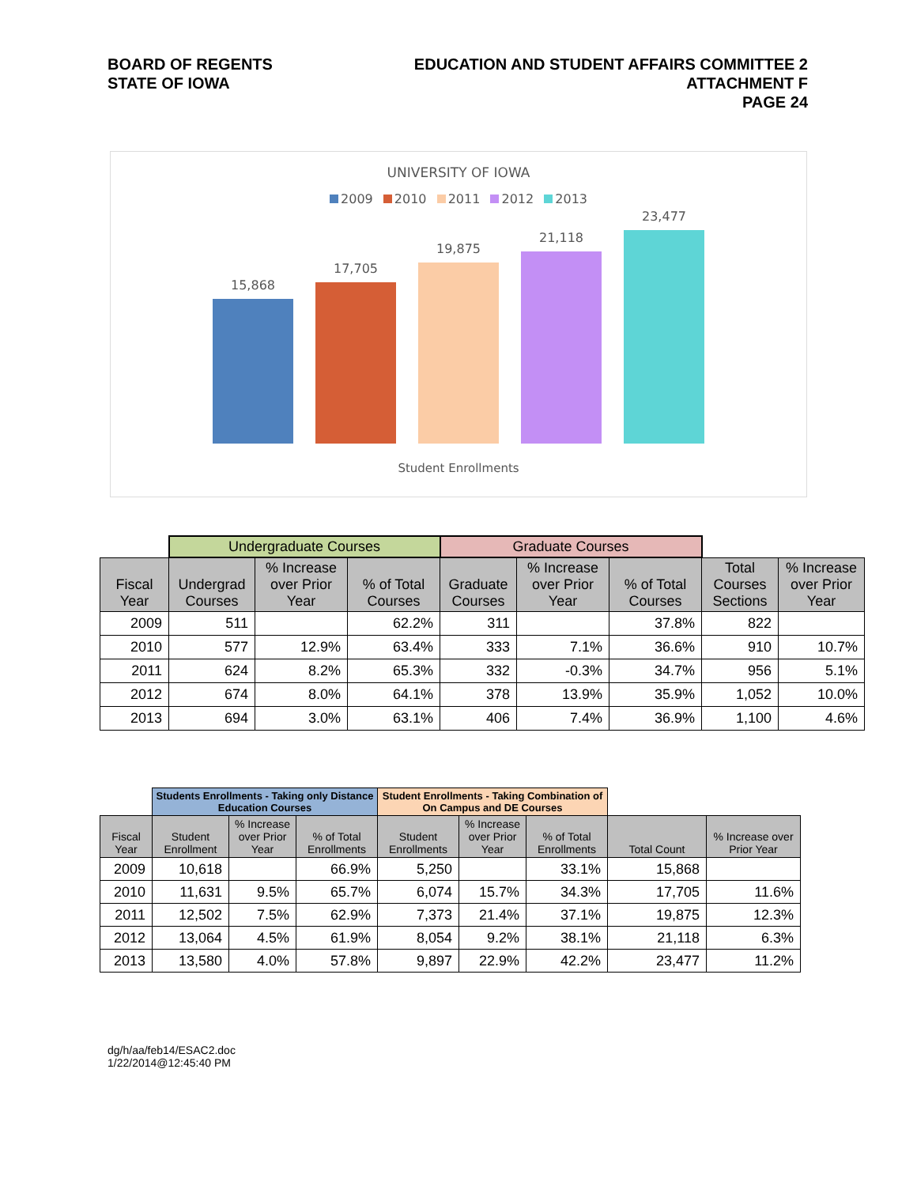BOARD OF REGENTS
STATE OF IOWA
EDUCATION AND STUDENT AFFAIRS COMMITTEE 2
ATTACHMENT F
PAGE 24
UNIVERSITY OF IOWA
2009 2010 2011 2012 2013
15,868
17,705
19,875
21,118
23,477
Student Enrollments
| | Undergraduate Courses | | | Graduate Courses | | | | |
| --- | --- | --- | --- | --- | --- | --- | --- | --- |
| Fiscal Year | Undergrad Courses | % Increase over Prior Year | % of Total Courses | Graduate Courses | % Increase over Prior Year | % of Total Courses | Total Courses Sections | % Increase over Prior Year |
| 2009 | 511 | | 62.2% | 311 | | 37.8% | 822 | |
| 2010 | 577 | 12.9% | 63.4% | 333 | 7.1% | 36.6% | 910 | 10.7% |
| 2011 | 624 | 8.2% | 65.3% | 332 | -0.3% | 34.7% | 956 | 5.1% |
| 2012 | 674 | 8.0% | 64.1% | 378 | 13.9% | 35.9% | 1,052 | 10.0% |
| 2013 | 694 | 3.0% | 63.1% | 406 | 7.4% | 36.9% | 1,100 | 4.6% |
| | Students Enrollments - Taking only Distance Education Courses | | | Student Enrollments - Taking Combination of On Campus and DE Courses | | | | |
| --- | --- | --- | --- | --- | --- | --- | --- | --- |
| Fiscal Year | Student Enrollment | % Increase over Prior Year | % of Total Enrollments | Student Enrollments | % Increase over Prior Year | % of Total Enrollments | Total Count | % Increase over Prior Year |
| 2009 | 10,618 | | 66.9% | 5,250 | | 33.1% | 15,868 | |
| 2010 | 11,631 | 9.5% | 65.7% | 6,074 | 15.7% | 34.3% | 17,705 | 11.6% |
| 2011 | 12,502 | 7.5% | 62.9% | 7,373 | 21.4% | 37.1% | 19,875 | 12.3% |
| 2012 | 13,064 | 4.5% | 61.9% | 8,054 | 9.2% | 38.1% | 21,118 | 6.3% |
| 2013 | 13,580 | 4.0% | 57.8% | 9,897 | 22.9% | 42.2% | 23,477 | 11.2% |
dg/h/aa/feb14/ESAC2.doc
1/22/2014@12:45:40 PM